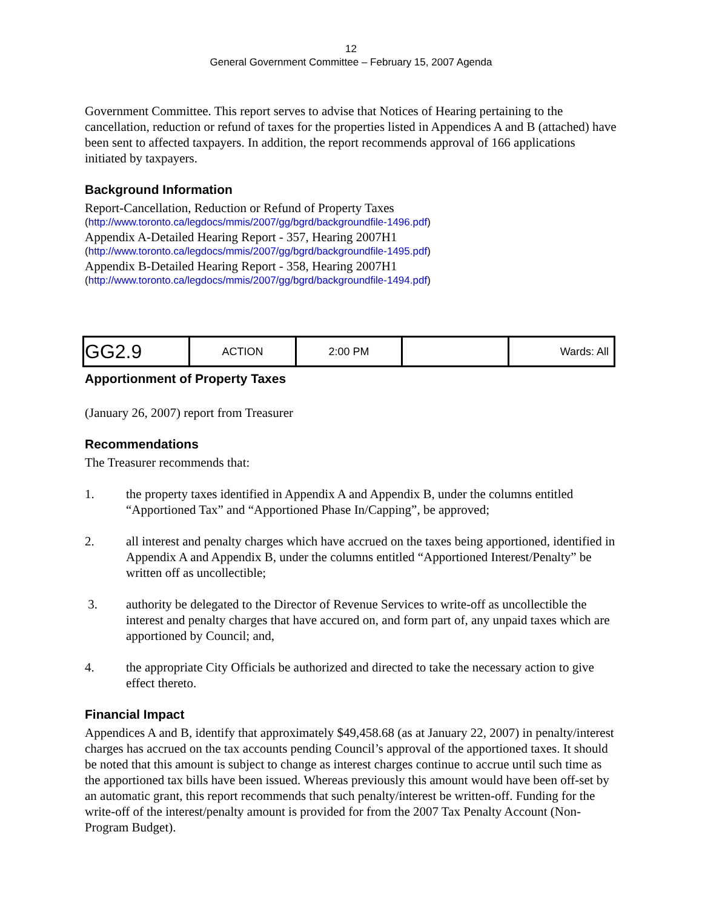12
General Government Committee – February 15, 2007 Agenda
Government Committee. This report serves to advise that Notices of Hearing pertaining to the cancellation, reduction or refund of taxes for the properties listed in Appendices A and B (attached) have been sent to affected taxpayers. In addition, the report recommends approval of 166 applications initiated by taxpayers.
Background Information
Report-Cancellation, Reduction or Refund of Property Taxes
(http://www.toronto.ca/legdocs/mmis/2007/gg/bgrd/backgroundfile-1496.pdf)
Appendix A-Detailed Hearing Report - 357, Hearing 2007H1
(http://www.toronto.ca/legdocs/mmis/2007/gg/bgrd/backgroundfile-1495.pdf)
Appendix B-Detailed Hearing Report - 358, Hearing 2007H1
(http://www.toronto.ca/legdocs/mmis/2007/gg/bgrd/backgroundfile-1494.pdf)
| GG2.9 | ACTION | 2:00 PM | | Wards: All |
Apportionment of Property Taxes
(January 26, 2007) report from Treasurer
Recommendations
The Treasurer recommends that:
1. the property taxes identified in Appendix A and Appendix B, under the columns entitled “Apportioned Tax” and “Apportioned Phase In/Capping”, be approved;
2. all interest and penalty charges which have accrued on the taxes being apportioned, identified in Appendix A and Appendix B, under the columns entitled “Apportioned Interest/Penalty” be written off as uncollectible;
3. authority be delegated to the Director of Revenue Services to write-off as uncollectible the interest and penalty charges that have accured on, and form part of, any unpaid taxes which are apportioned by Council; and,
4. the appropriate City Officials be authorized and directed to take the necessary action to give effect thereto.
Financial Impact
Appendices A and B, identify that approximately $49,458.68 (as at January 22, 2007) in penalty/interest charges has accrued on the tax accounts pending Council’s approval of the apportioned taxes. It should be noted that this amount is subject to change as interest charges continue to accrue until such time as the apportioned tax bills have been issued. Whereas previously this amount would have been off-set by an automatic grant, this report recommends that such penalty/interest be written-off. Funding for the write-off of the interest/penalty amount is provided for from the 2007 Tax Penalty Account (Non-Program Budget).